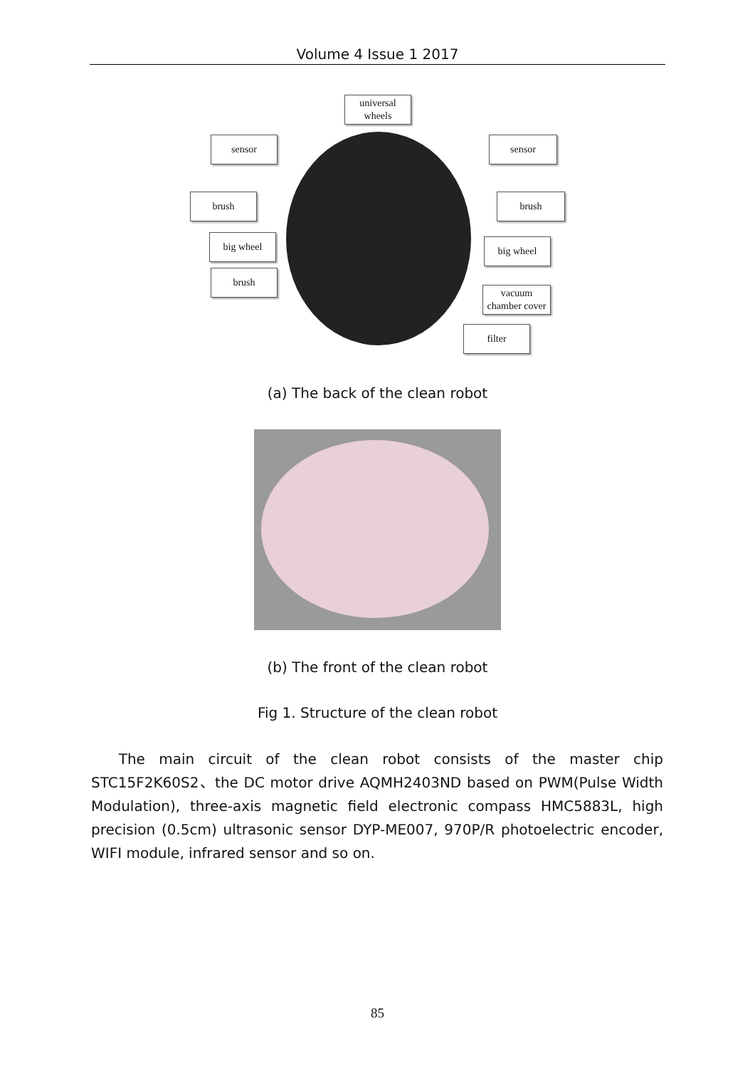Volume 4 Issue 1 2017
universal
wheels
sensor sensor
brush brush
big wheel big wheel
brush
vacuum
chamber cover
filter
(a) The back of the clean robot
(b) The front of the clean robot
Fig 1. Structure of the clean robot
The main circuit of the clean robot consists of the master chip STC15F2K60S2、the DC motor drive AQMH2403ND based on PWM(Pulse Width Modulation), three-axis magnetic field electronic compass HMC5883L, high precision (0.5cm) ultrasonic sensor DYP-ME007, 970P/R photoelectric encoder, WIFI module, infrared sensor and so on.
85